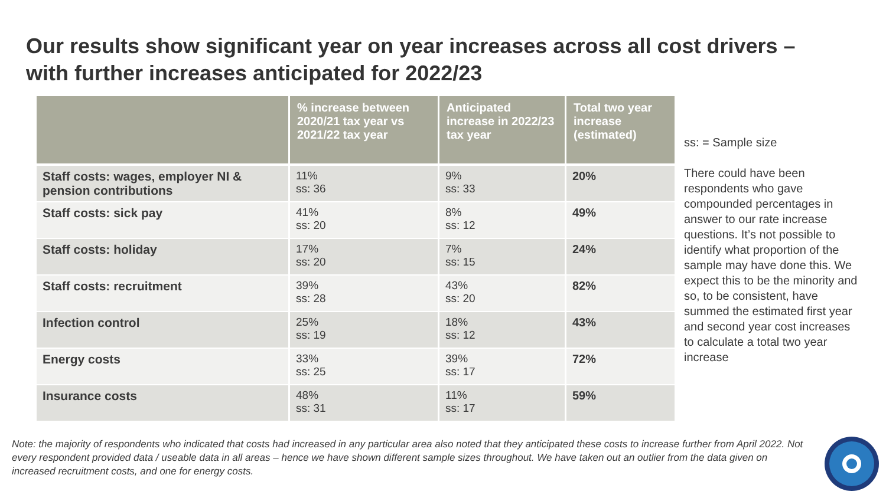Our results show significant year on year increases across all cost drivers –
with further increases anticipated for 2022/23
| | % increase between 2020/21 tax year vs 2021/22 tax year | Anticipated increase in 2022/23 tax year | Total two year increase (estimated) |
| --- | --- | --- | --- |
| Staff costs: wages, employer NI & pension contributions | 11% ss: 36 | 9% ss: 33 | 20% |
| Staff costs: sick pay | 41% ss: 20 | 8% ss: 12 | 49% |
| Staff costs: holiday | 17% ss: 20 | 7% ss: 15 | 24% |
| Staff costs: recruitment | 39% ss: 28 | 43% ss: 20 | 82% |
| Infection control | 25% ss: 19 | 18% ss: 12 | 43% |
| Energy costs | 33% ss: 25 | 39% ss: 17 | 72% |
| Insurance costs | 48% ss: 31 | 11% ss: 17 | 59% |
ss: = Sample size
There could have been respondents who gave compounded percentages in answer to our rate increase questions. It’s not possible to identify what proportion of the sample may have done this. We expect this to be the minority and so, to be consistent, have summed the estimated first year and second year cost increases to calculate a total two year increase
Note: the majority of respondents who indicated that costs had increased in any particular area also noted that they anticipated these costs to increase further from April 2022. Not every respondent provided data / useable data in all areas – hence we have shown different sample sizes throughout. We have taken out an outlier from the data given on increased recruitment costs, and one for energy costs.